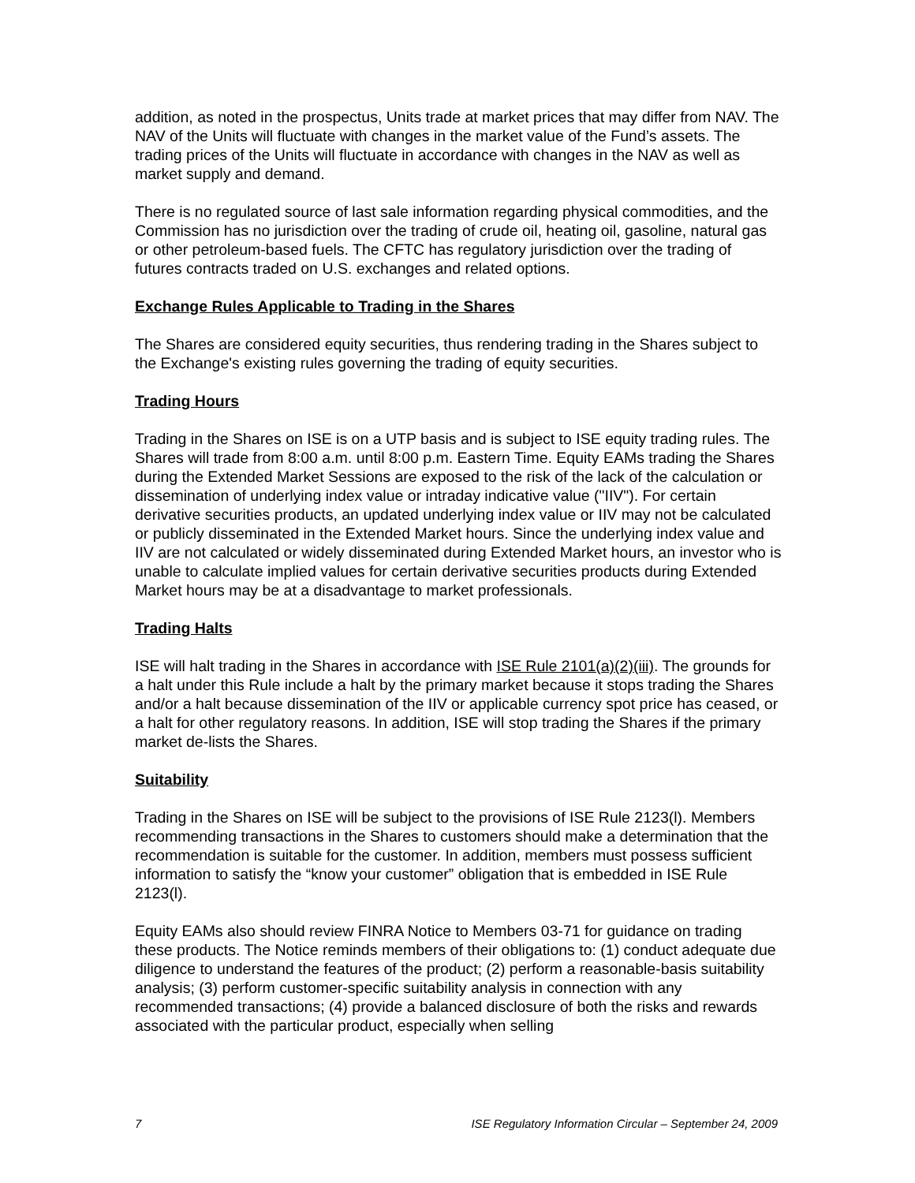addition, as noted in the prospectus, Units trade at market prices that may differ from NAV. The NAV of the Units will fluctuate with changes in the market value of the Fund’s assets. The trading prices of the Units will fluctuate in accordance with changes in the NAV as well as market supply and demand.
There is no regulated source of last sale information regarding physical commodities, and the Commission has no jurisdiction over the trading of crude oil, heating oil, gasoline, natural gas or other petroleum-based fuels. The CFTC has regulatory jurisdiction over the trading of futures contracts traded on U.S. exchanges and related options.
Exchange Rules Applicable to Trading in the Shares
The Shares are considered equity securities, thus rendering trading in the Shares subject to the Exchange's existing rules governing the trading of equity securities.
Trading Hours
Trading in the Shares on ISE is on a UTP basis and is subject to ISE equity trading rules. The Shares will trade from 8:00 a.m. until 8:00 p.m. Eastern Time. Equity EAMs trading the Shares during the Extended Market Sessions are exposed to the risk of the lack of the calculation or dissemination of underlying index value or intraday indicative value ("IIV"). For certain derivative securities products, an updated underlying index value or IIV may not be calculated or publicly disseminated in the Extended Market hours. Since the underlying index value and IIV are not calculated or widely disseminated during Extended Market hours, an investor who is unable to calculate implied values for certain derivative securities products during Extended Market hours may be at a disadvantage to market professionals.
Trading Halts
ISE will halt trading in the Shares in accordance with ISE Rule 2101(a)(2)(iii). The grounds for a halt under this Rule include a halt by the primary market because it stops trading the Shares and/or a halt because dissemination of the IIV or applicable currency spot price has ceased, or a halt for other regulatory reasons. In addition, ISE will stop trading the Shares if the primary market de-lists the Shares.
Suitability
Trading in the Shares on ISE will be subject to the provisions of ISE Rule 2123(l). Members recommending transactions in the Shares to customers should make a determination that the recommendation is suitable for the customer. In addition, members must possess sufficient information to satisfy the “know your customer” obligation that is embedded in ISE Rule 2123(l).
Equity EAMs also should review FINRA Notice to Members 03-71 for guidance on trading these products. The Notice reminds members of their obligations to: (1) conduct adequate due diligence to understand the features of the product; (2) perform a reasonable-basis suitability analysis; (3) perform customer-specific suitability analysis in connection with any recommended transactions; (4) provide a balanced disclosure of both the risks and rewards associated with the particular product, especially when selling
7 ISE Regulatory Information Circular – September 24, 2009